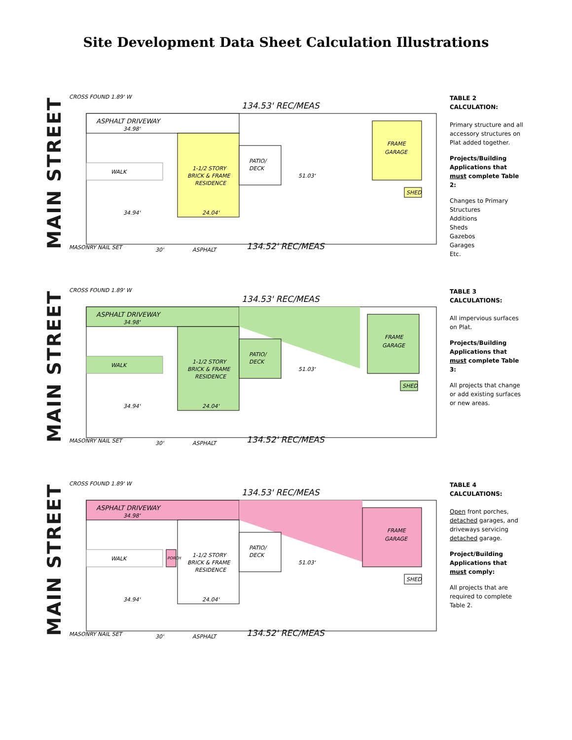Site Development Data Sheet Calculation Illustrations
MAIN STREET
CROSS FOUND 1.89' W
134.53' REC/MEAS
ASPHALT DRIVEWAY
34.98'
1-1/2 STORY
BRICK & FRAME
RESIDENCE
PATIO/
DECK
51.03'
WALK
FRAME
GARAGE
SHED
34.94'
24.04'
ASPHALT
134.52' REC/MEAS
MASONRY NAIL SET
30'
TABLE 2 CALCULATION:
Primary structure and all accessory structures on Plat added together.
Projects/Building Applications that must complete Table 2:
Changes to Primary Structures
Additions
Sheds
Gazebos
Garages
Etc.
MAIN STREET
CROSS FOUND 1.89' W
134.53' REC/MEAS
ASPHALT DRIVEWAY
34.98'
1-1/2 STORY
BRICK & FRAME
RESIDENCE
PATIO/
DECK
51.03'
WALK
FRAME
GARAGE
SHED
34.94'
24.04'
ASPHALT
134.52' REC/MEAS
MASONRY NAIL SET
30'
TABLE 3 CALCULATIONS:
All impervious surfaces on Plat.
Projects/Building Applications that must complete Table 3:
All projects that change or add existing surfaces or new areas.
MAIN STREET
CROSS FOUND 1.89' W
134.53' REC/MEAS
ASPHALT DRIVEWAY
34.98'
1-1/2 STORY
BRICK & FRAME
RESIDENCE
PORCH
PATIO/
DECK
51.03'
WALK
FRAME
GARAGE
SHED
34.94'
24.04'
ASPHALT
134.52' REC/MEAS
MASONRY NAIL SET
30'
TABLE 4 CALCULATIONS:
Open front porches, detached garages, and driveways servicing detached garage.
Project/Building Applications that must comply:
All projects that are required to complete Table 2.